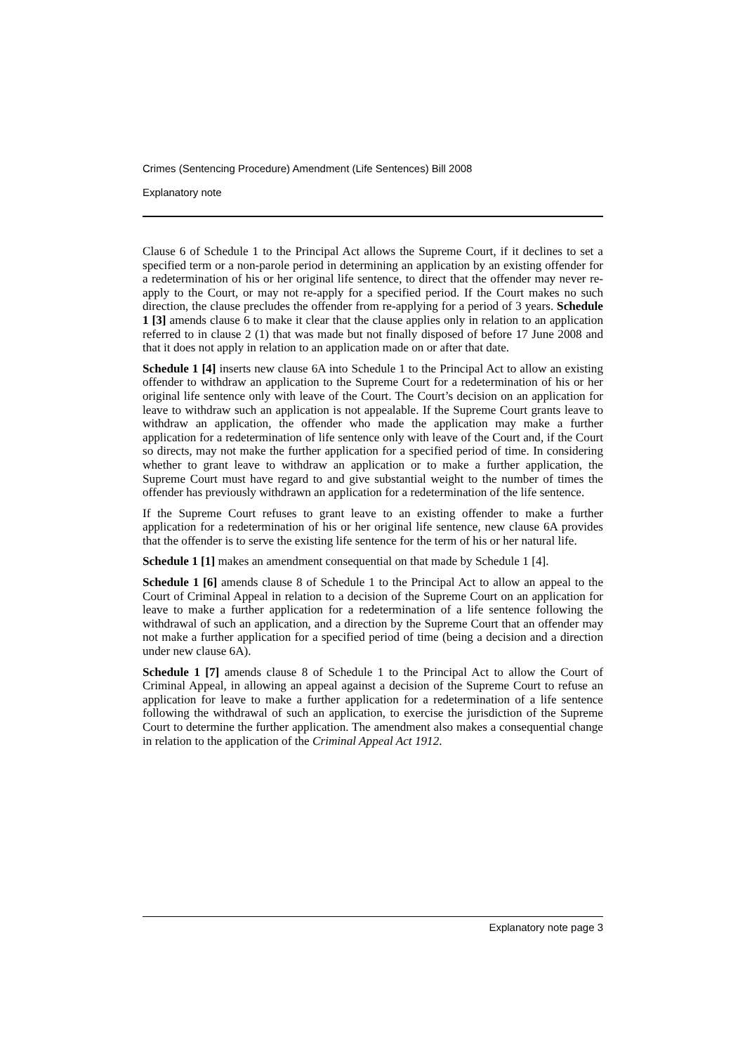Crimes (Sentencing Procedure) Amendment (Life Sentences) Bill 2008
Explanatory note
Clause 6 of Schedule 1 to the Principal Act allows the Supreme Court, if it declines to set a specified term or a non-parole period in determining an application by an existing offender for a redetermination of his or her original life sentence, to direct that the offender may never re-apply to the Court, or may not re-apply for a specified period. If the Court makes no such direction, the clause precludes the offender from re-applying for a period of 3 years. Schedule 1 [3] amends clause 6 to make it clear that the clause applies only in relation to an application referred to in clause 2 (1) that was made but not finally disposed of before 17 June 2008 and that it does not apply in relation to an application made on or after that date.
Schedule 1 [4] inserts new clause 6A into Schedule 1 to the Principal Act to allow an existing offender to withdraw an application to the Supreme Court for a redetermination of his or her original life sentence only with leave of the Court. The Court’s decision on an application for leave to withdraw such an application is not appealable. If the Supreme Court grants leave to withdraw an application, the offender who made the application may make a further application for a redetermination of life sentence only with leave of the Court and, if the Court so directs, may not make the further application for a specified period of time. In considering whether to grant leave to withdraw an application or to make a further application, the Supreme Court must have regard to and give substantial weight to the number of times the offender has previously withdrawn an application for a redetermination of the life sentence.
If the Supreme Court refuses to grant leave to an existing offender to make a further application for a redetermination of his or her original life sentence, new clause 6A provides that the offender is to serve the existing life sentence for the term of his or her natural life.
Schedule 1 [1] makes an amendment consequential on that made by Schedule 1 [4].
Schedule 1 [6] amends clause 8 of Schedule 1 to the Principal Act to allow an appeal to the Court of Criminal Appeal in relation to a decision of the Supreme Court on an application for leave to make a further application for a redetermination of a life sentence following the withdrawal of such an application, and a direction by the Supreme Court that an offender may not make a further application for a specified period of time (being a decision and a direction under new clause 6A).
Schedule 1 [7] amends clause 8 of Schedule 1 to the Principal Act to allow the Court of Criminal Appeal, in allowing an appeal against a decision of the Supreme Court to refuse an application for leave to make a further application for a redetermination of a life sentence following the withdrawal of such an application, to exercise the jurisdiction of the Supreme Court to determine the further application. The amendment also makes a consequential change in relation to the application of the Criminal Appeal Act 1912.
Explanatory note page 3